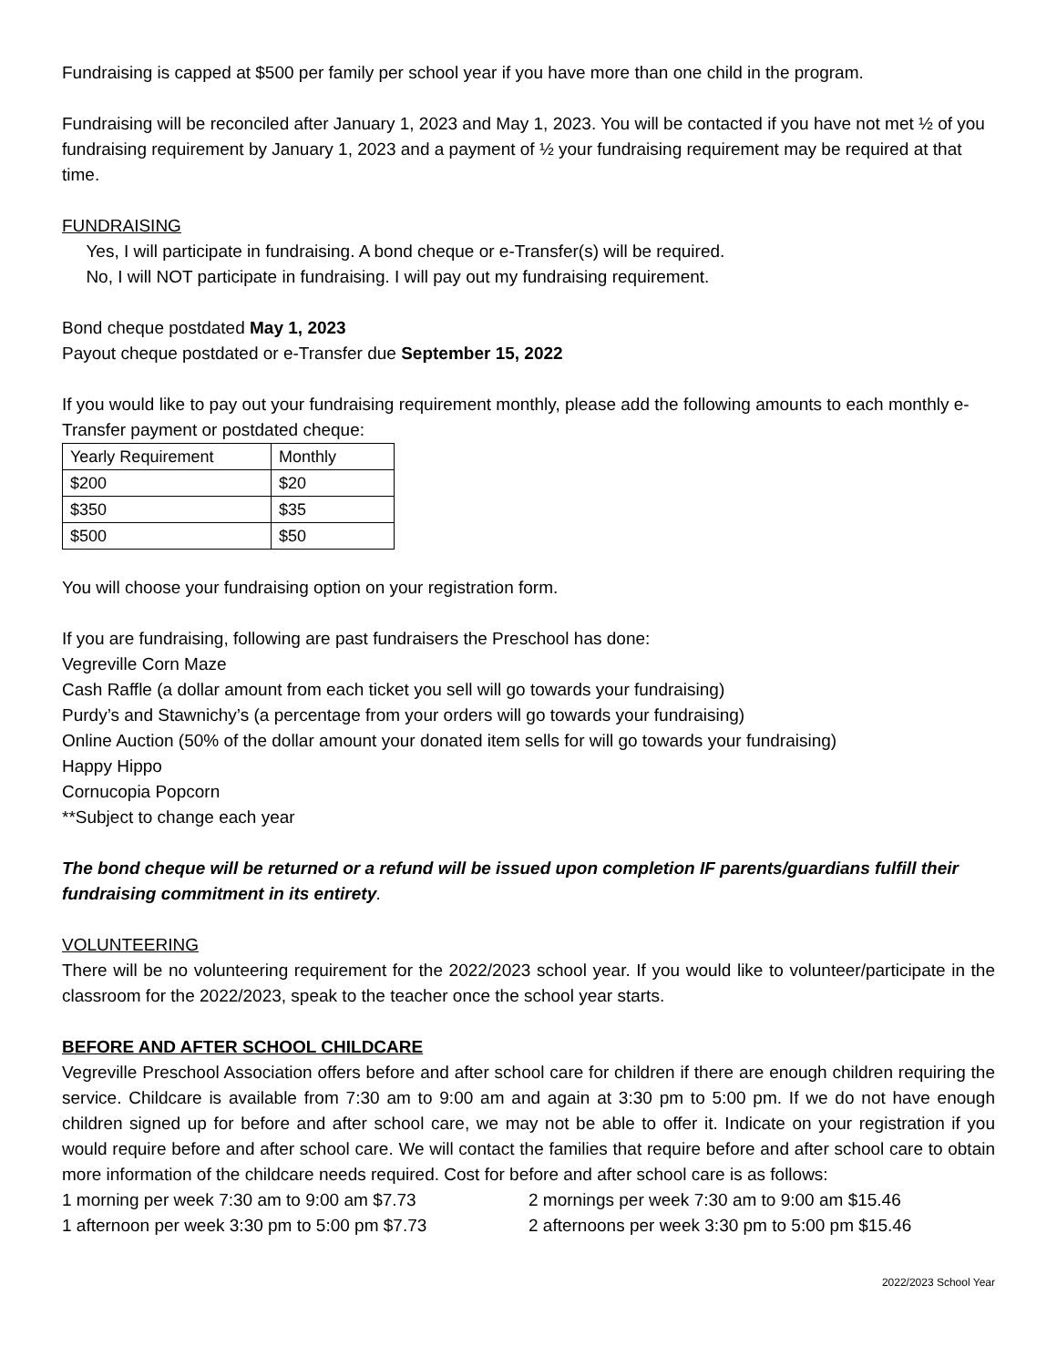Fundraising is capped at $500 per family per school year if you have more than one child in the program.
Fundraising will be reconciled after January 1, 2023 and May 1, 2023. You will be contacted if you have not met ½ of you fundraising requirement by January 1, 2023 and a payment of ½ your fundraising requirement may be required at that time.
FUNDRAISING
Yes, I will participate in fundraising. A bond cheque or e-Transfer(s) will be required.
No, I will NOT participate in fundraising. I will pay out my fundraising requirement.
Bond cheque postdated May 1, 2023
Payout cheque postdated or e-Transfer due September 15, 2022
If you would like to pay out your fundraising requirement monthly, please add the following amounts to each monthly e-Transfer payment or postdated cheque:
| Yearly Requirement | Monthly |
| $200 | $20 |
| $350 | $35 |
| $500 | $50 |
You will choose your fundraising option on your registration form.
If you are fundraising, following are past fundraisers the Preschool has done:
Vegreville Corn Maze
Cash Raffle (a dollar amount from each ticket you sell will go towards your fundraising)
Purdy’s and Stawnichy’s (a percentage from your orders will go towards your fundraising)
Online Auction (50% of the dollar amount your donated item sells for will go towards your fundraising)
Happy Hippo
Cornucopia Popcorn
**Subject to change each year
The bond cheque will be returned or a refund will be issued upon completion IF parents/guardians fulfill their fundraising commitment in its entirety.
VOLUNTEERING
There will be no volunteering requirement for the 2022/2023 school year. If you would like to volunteer/participate in the classroom for the 2022/2023, speak to the teacher once the school year starts.
BEFORE AND AFTER SCHOOL CHILDCARE
Vegreville Preschool Association offers before and after school care for children if there are enough children requiring the service. Childcare is available from 7:30 am to 9:00 am and again at 3:30 pm to 5:00 pm. If we do not have enough children signed up for before and after school care, we may not be able to offer it. Indicate on your registration if you would require before and after school care. We will contact the families that require before and after school care to obtain more information of the childcare needs required. Cost for before and after school care is as follows:
1 morning per week 7:30 am to 9:00 am $7.73 2 mornings per week 7:30 am to 9:00 am $15.46
1 afternoon per week 3:30 pm to 5:00 pm $7.73 2 afternoons per week 3:30 pm to 5:00 pm $15.46
2022/2023 School Year